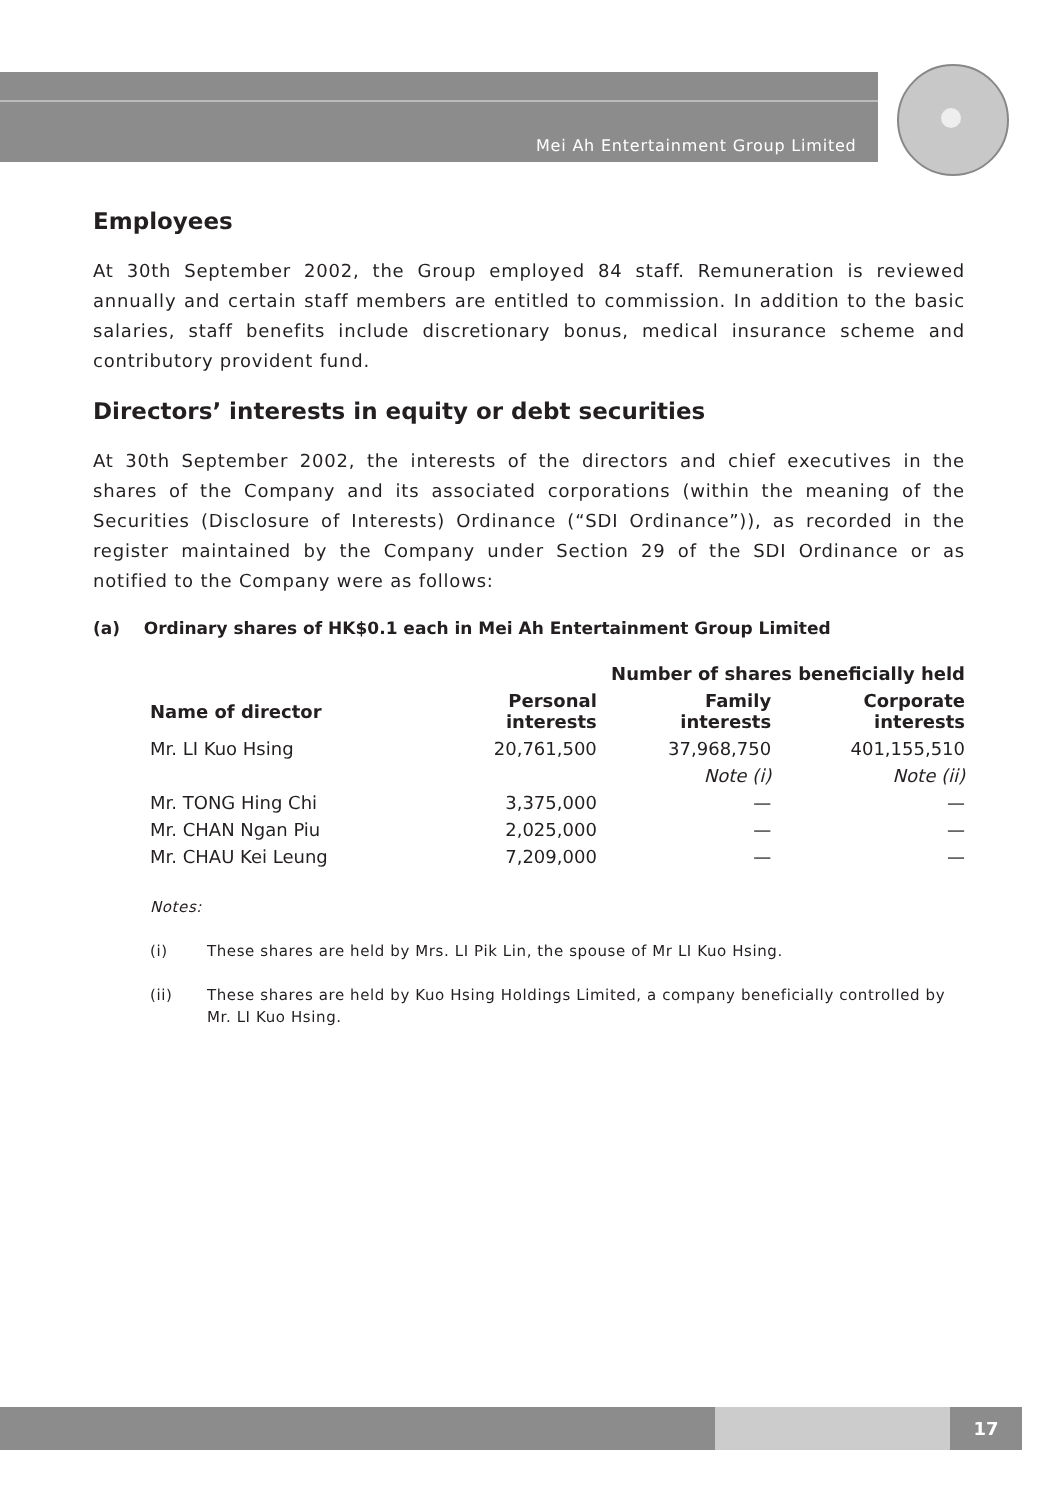Mei Ah Entertainment Group Limited
Employees
At 30th September 2002, the Group employed 84 staff. Remuneration is reviewed annually and certain staff members are entitled to commission. In addition to the basic salaries, staff benefits include discretionary bonus, medical insurance scheme and contributory provident fund.
Directors’ interests in equity or debt securities
At 30th September 2002, the interests of the directors and chief executives in the shares of the Company and its associated corporations (within the meaning of the Securities (Disclosure of Interests) Ordinance (“SDI Ordinance”)), as recorded in the register maintained by the Company under Section 29 of the SDI Ordinance or as notified to the Company were as follows:
(a) Ordinary shares of HK$0.1 each in Mei Ah Entertainment Group Limited
| | Number of shares beneficially held | | |
| --- | --- | --- | --- |
| Name of director | Personal interests | Family interests | Corporate interests |
| Mr. LI Kuo Hsing | 20,761,500 | 37,968,750 | 401,155,510 |
| | | Note (i) | Note (ii) |
| Mr. TONG Hing Chi | 3,375,000 | — | — |
| Mr. CHAN Ngan Piu | 2,025,000 | — | — |
| Mr. CHAU Kei Leung | 7,209,000 | — | — |
Notes:
(i) These shares are held by Mrs. LI Pik Lin, the spouse of Mr LI Kuo Hsing.
(ii) These shares are held by Kuo Hsing Holdings Limited, a company beneficially controlled by Mr. LI Kuo Hsing.
17